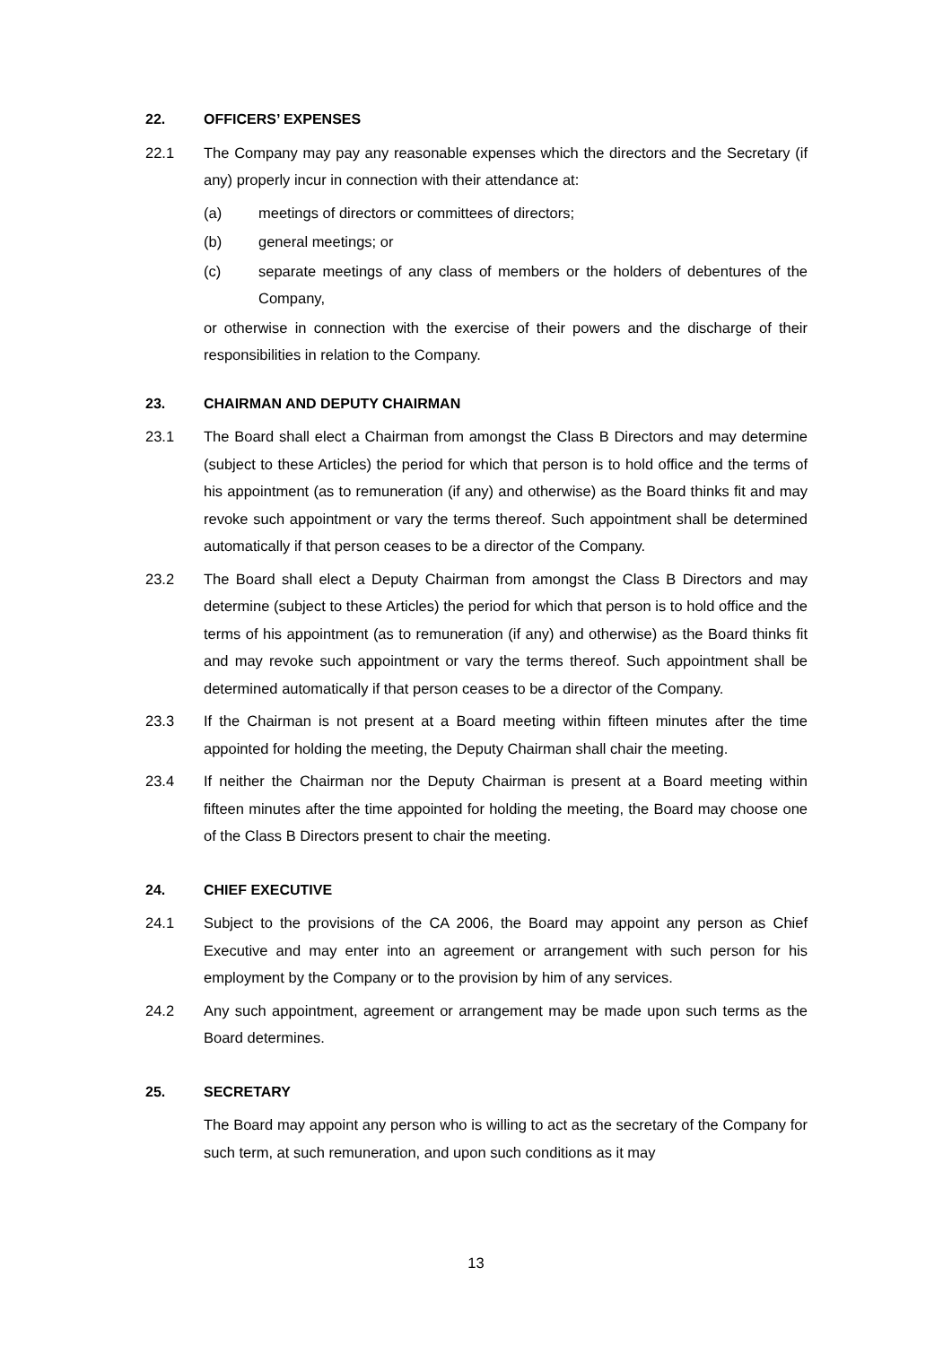22. OFFICERS’ EXPENSES
22.1 The Company may pay any reasonable expenses which the directors and the Secretary (if any) properly incur in connection with their attendance at:
(a) meetings of directors or committees of directors;
(b) general meetings; or
(c) separate meetings of any class of members or the holders of debentures of the Company,
or otherwise in connection with the exercise of their powers and the discharge of their responsibilities in relation to the Company.
23. CHAIRMAN AND DEPUTY CHAIRMAN
23.1 The Board shall elect a Chairman from amongst the Class B Directors and may determine (subject to these Articles) the period for which that person is to hold office and the terms of his appointment (as to remuneration (if any) and otherwise) as the Board thinks fit and may revoke such appointment or vary the terms thereof. Such appointment shall be determined automatically if that person ceases to be a director of the Company.
23.2 The Board shall elect a Deputy Chairman from amongst the Class B Directors and may determine (subject to these Articles) the period for which that person is to hold office and the terms of his appointment (as to remuneration (if any) and otherwise) as the Board thinks fit and may revoke such appointment or vary the terms thereof. Such appointment shall be determined automatically if that person ceases to be a director of the Company.
23.3 If the Chairman is not present at a Board meeting within fifteen minutes after the time appointed for holding the meeting, the Deputy Chairman shall chair the meeting.
23.4 If neither the Chairman nor the Deputy Chairman is present at a Board meeting within fifteen minutes after the time appointed for holding the meeting, the Board may choose one of the Class B Directors present to chair the meeting.
24. CHIEF EXECUTIVE
24.1 Subject to the provisions of the CA 2006, the Board may appoint any person as Chief Executive and may enter into an agreement or arrangement with such person for his employment by the Company or to the provision by him of any services.
24.2 Any such appointment, agreement or arrangement may be made upon such terms as the Board determines.
25. SECRETARY
The Board may appoint any person who is willing to act as the secretary of the Company for such term, at such remuneration, and upon such conditions as it may
13